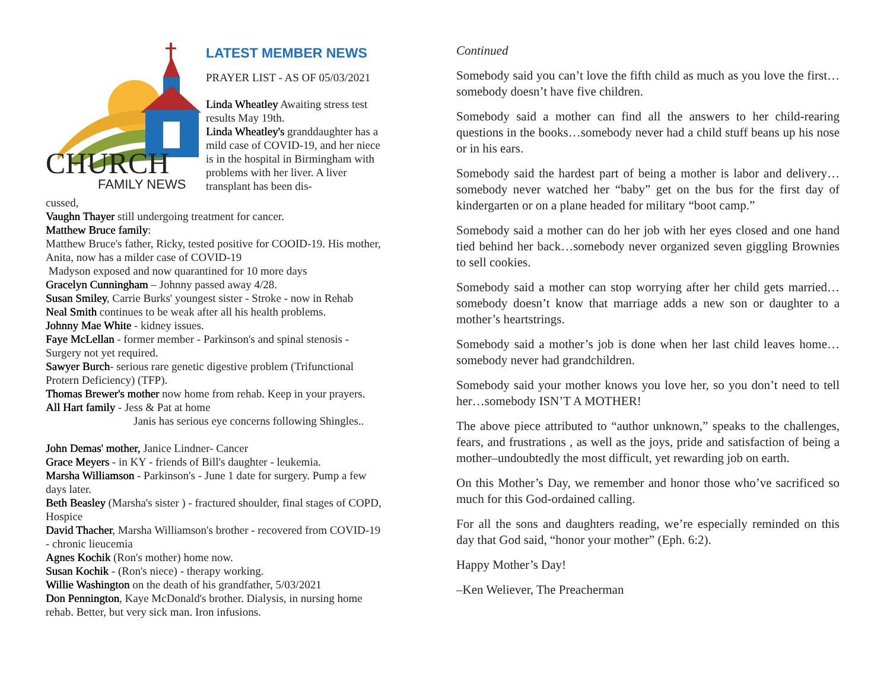CHURCH
FAMILY NEWS
LATEST MEMBER NEWS
PRAYER LIST - AS OF 05/03/2021
Linda Wheatley Awaiting stress test results May 19th.
Linda Wheatley's granddaughter has a mild case of COVID-19, and her niece is in the hospital in Birmingham with problems with her liver. A liver transplant has been dis-
cussed,
Vaughn Thayer still undergoing treatment for cancer.
Matthew Bruce family:
Matthew Bruce's father, Ricky, tested positive for COOID-19. His mother, Anita, now has a milder case of COVID-19
Madyson exposed and now quarantined for 10 more days
Gracelyn Cunningham – Johnny passed away 4/28.
Susan Smiley, Carrie Burks' youngest sister - Stroke - now in Rehab
Neal Smith continues to be weak after all his health problems.
Johnny Mae White - kidney issues.
Faye McLellan - former member - Parkinson's and spinal stenosis - Surgery not yet required.
Sawyer Burch- serious rare genetic digestive problem (Trifunctional Protern Deficiency) (TFP).
Thomas Brewer's mother now home from rehab. Keep in your prayers.
All Hart family - Jess & Pat at home
Janis has serious eye concerns following Shingles..
John Demas' mother, Janice Lindner- Cancer
Grace Meyers - in KY - friends of Bill's daughter - leukemia.
Marsha Williamson - Parkinson's - June 1 date for surgery. Pump a few days later.
Beth Beasley (Marsha's sister ) - fractured shoulder, final stages of COPD, Hospice
David Thacher, Marsha Williamson's brother - recovered from COVID-19 - chronic lieucemia
Agnes Kochik (Ron's mother) home now.
Susan Kochik - (Ron's niece) - therapy working.
Willie Washington on the death of his grandfather, 5/03/2021
Don Pennington, Kaye McDonald's brother. Dialysis, in nursing home rehab. Better, but very sick man. Iron infusions.
Continued
Somebody said you can’t love the fifth child as much as you love the first…somebody doesn’t have five children.
Somebody said a mother can find all the answers to her child-rearing questions in the books…somebody never had a child stuff beans up his nose or in his ears.
Somebody said the hardest part of being a mother is labor and delivery…somebody never watched her “baby” get on the bus for the first day of kindergarten or on a plane headed for military “boot camp.”
Somebody said a mother can do her job with her eyes closed and one hand tied behind her back…somebody never organized seven giggling Brownies to sell cookies.
Somebody said a mother can stop worrying after her child gets married…somebody doesn’t know that marriage adds a new son or daughter to a mother’s heartstrings.
Somebody said a mother’s job is done when her last child leaves home…somebody never had grandchildren.
Somebody said your mother knows you love her, so you don’t need to tell her…somebody ISN’T A MOTHER!
The above piece attributed to “author unknown,” speaks to the challenges, fears, and frustrations , as well as the joys, pride and satisfaction of being a mother–undoubtedly the most difficult, yet rewarding job on earth.
On this Mother’s Day, we remember and honor those who’ve sacrificed so much for this God-ordained calling.
For all the sons and daughters reading, we’re especially reminded on this day that God said, “honor your mother” (Eph. 6:2).
Happy Mother’s Day!
–Ken Weliever, The Preacherman